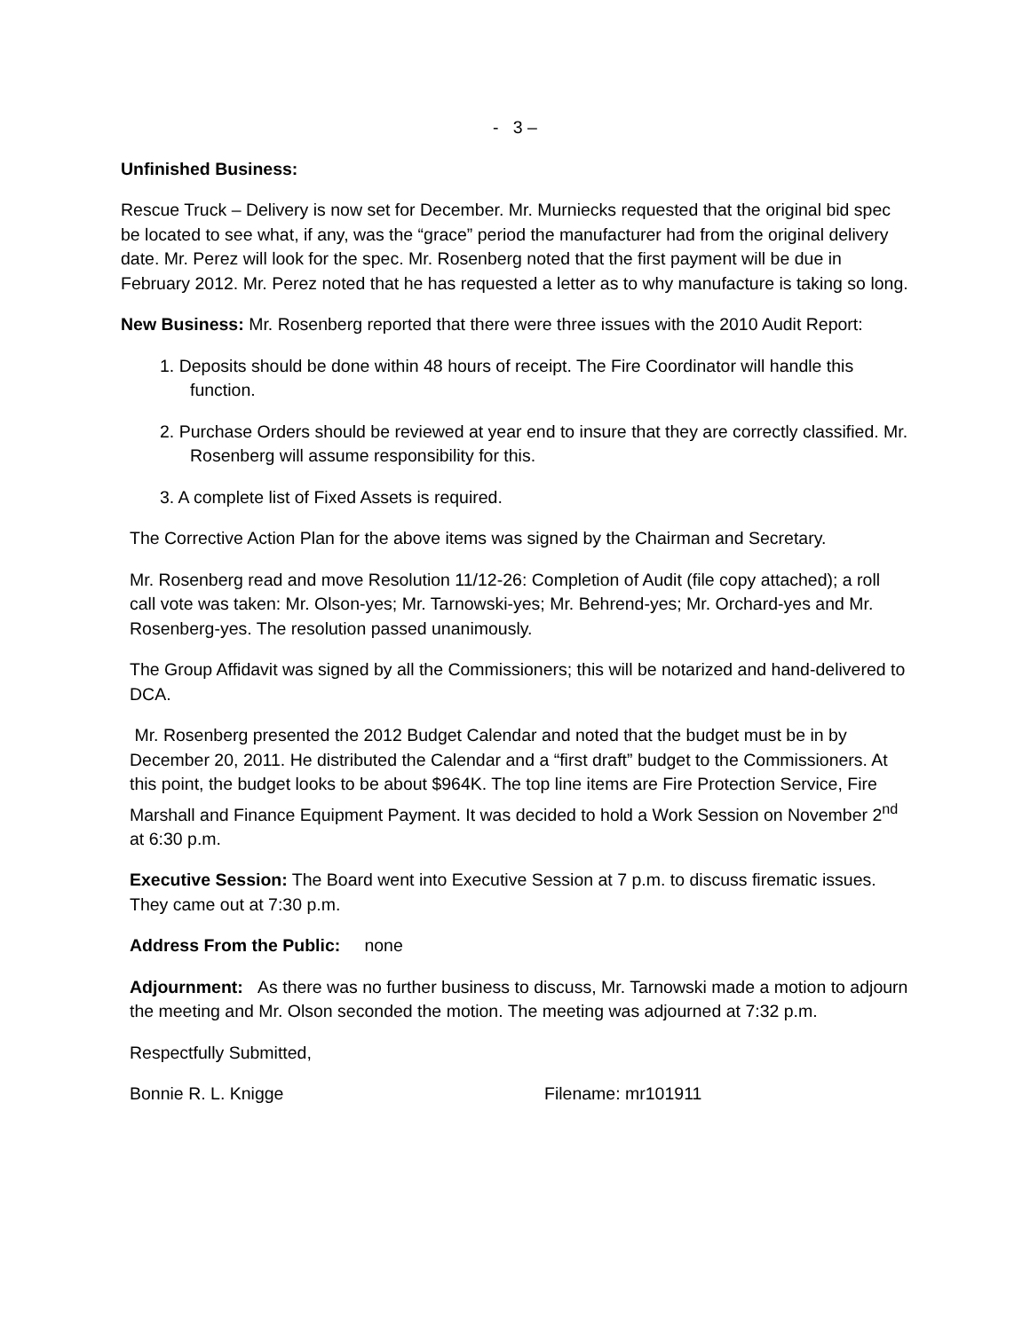- 3 –
Unfinished Business:
Rescue Truck – Delivery is now set for December. Mr. Murniecks requested that the original bid spec be located to see what, if any, was the “grace” period the manufacturer had from the original delivery date. Mr. Perez will look for the spec. Mr. Rosenberg noted that the first payment will be due in February 2012. Mr. Perez noted that he has requested a letter as to why manufacture is taking so long.
New Business: Mr. Rosenberg reported that there were three issues with the 2010 Audit Report:
1. Deposits should be done within 48 hours of receipt. The Fire Coordinator will handle this function.
2. Purchase Orders should be reviewed at year end to insure that they are correctly classified. Mr. Rosenberg will assume responsibility for this.
3. A complete list of Fixed Assets is required.
The Corrective Action Plan for the above items was signed by the Chairman and Secretary.
Mr. Rosenberg read and move Resolution 11/12-26: Completion of Audit (file copy attached); a roll call vote was taken: Mr. Olson-yes; Mr. Tarnowski-yes; Mr. Behrend-yes; Mr. Orchard-yes and Mr. Rosenberg-yes. The resolution passed unanimously.
The Group Affidavit was signed by all the Commissioners; this will be notarized and hand-delivered to DCA.
Mr. Rosenberg presented the 2012 Budget Calendar and noted that the budget must be in by December 20, 2011. He distributed the Calendar and a “first draft” budget to the Commissioners. At this point, the budget looks to be about $964K. The top line items are Fire Protection Service, Fire Marshall and Finance Equipment Payment. It was decided to hold a Work Session on November 2<sup>nd</sup> at 6:30 p.m.
Executive Session: The Board went into Executive Session at 7 p.m. to discuss firematic issues. They came out at 7:30 p.m.
Address From the Public: none
Adjournment: As there was no further business to discuss, Mr. Tarnowski made a motion to adjourn the meeting and Mr. Olson seconded the motion. The meeting was adjourned at 7:32 p.m.
Respectfully Submitted,
Bonnie R. L. Knigge Filename: mr101911